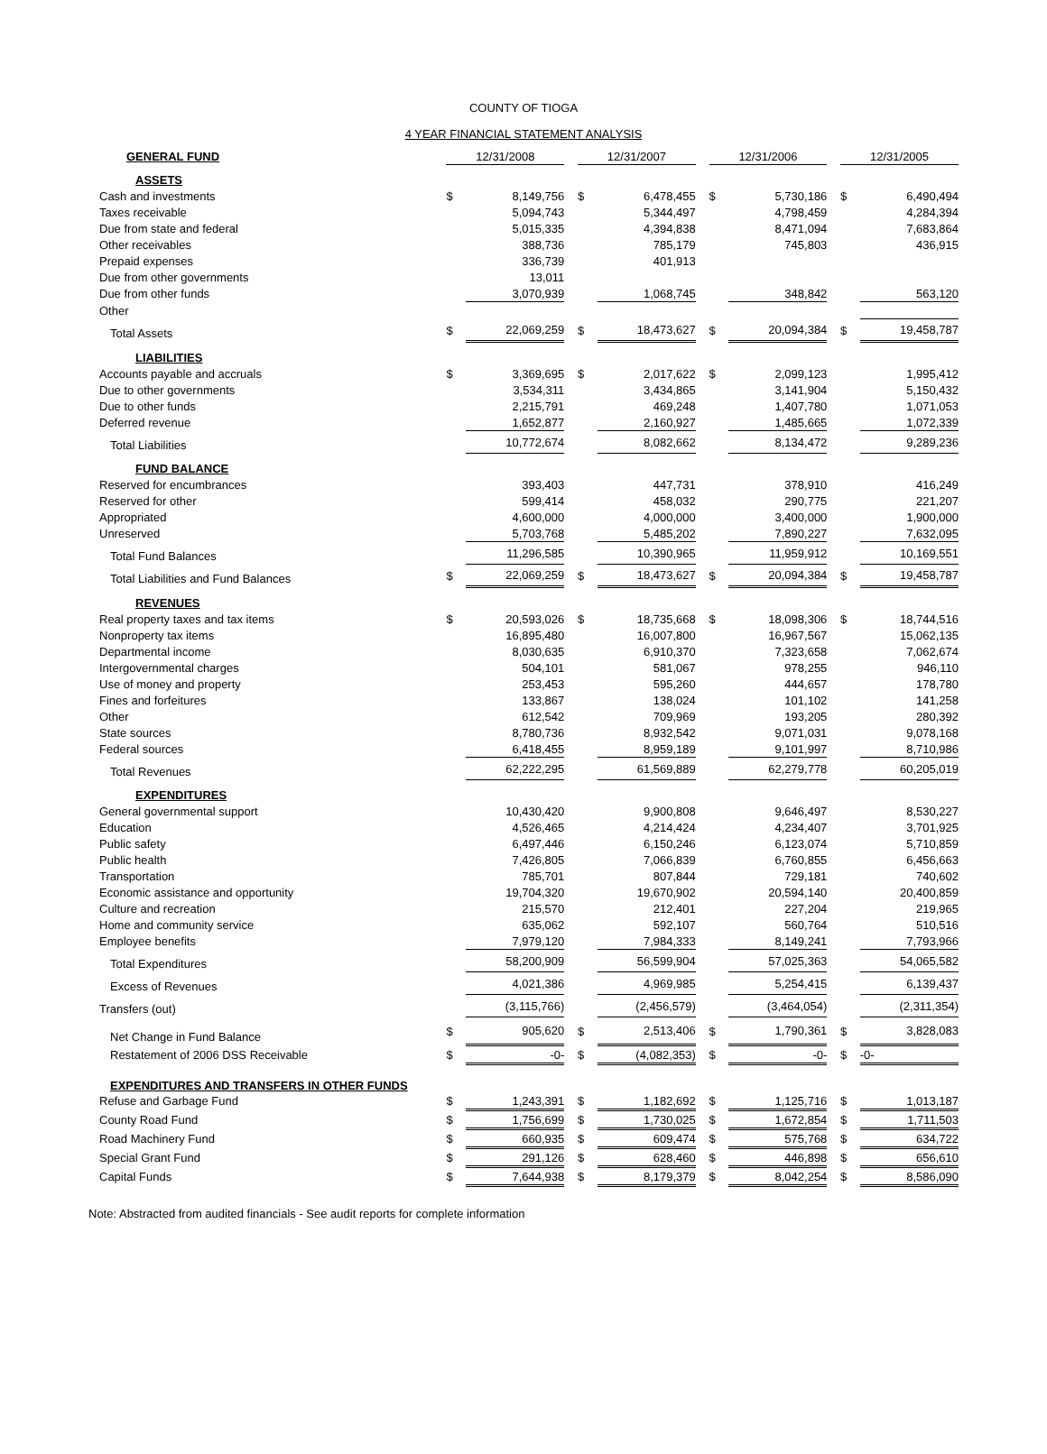COUNTY OF TIOGA
4 YEAR FINANCIAL STATEMENT ANALYSIS
| GENERAL FUND | 12/31/2008 | | | 12/31/2007 | | | 12/31/2006 | | | 12/31/2005 | |
| --- | --- | --- | --- | --- | --- | --- | --- | --- | --- | --- | --- |
| ASSETS | | | | | | | | | | | |
| Cash and investments | $ | 8,149,756 | | $ | 6,478,455 | | $ | 5,730,186 | | $ | 6,490,494 |
| Taxes receivable | | 5,094,743 | | | 5,344,497 | | | 4,798,459 | | | 4,284,394 |
| Due from state and federal | | 5,015,335 | | | 4,394,838 | | | 8,471,094 | | | 7,683,864 |
| Other receivables | | 388,736 | | | 785,179 | | | 745,803 | | | 436,915 |
| Prepaid expenses | | 336,739 | | | 401,913 | | | | | | |
| Due from other governments | | 13,011 | | | | | | | | | |
| Due from other funds | | 3,070,939 | | | 1,068,745 | | | 348,842 | | | 563,120 |
| Other | | | | | | | | | | | |
| Total Assets | $ | 22,069,259 | | $ | 18,473,627 | | $ | 20,094,384 | | $ | 19,458,787 |
| LIABILITIES | | | | | | | | | | | |
| Accounts payable and accruals | $ | 3,369,695 | | $ | 2,017,622 | | $ | 2,099,123 | | | 1,995,412 |
| Due to other governments | | 3,534,311 | | | 3,434,865 | | | 3,141,904 | | | 5,150,432 |
| Due to other funds | | 2,215,791 | | | 469,248 | | | 1,407,780 | | | 1,071,053 |
| Deferred revenue | | 1,652,877 | | | 2,160,927 | | | 1,485,665 | | | 1,072,339 |
| Total Liabilities | | 10,772,674 | | | 8,082,662 | | | 8,134,472 | | | 9,289,236 |
| FUND BALANCE | | | | | | | | | | | |
| Reserved for encumbrances | | 393,403 | | | 447,731 | | | 378,910 | | | 416,249 |
| Reserved for other | | 599,414 | | | 458,032 | | | 290,775 | | | 221,207 |
| Appropriated | | 4,600,000 | | | 4,000,000 | | | 3,400,000 | | | 1,900,000 |
| Unreserved | | 5,703,768 | | | 5,485,202 | | | 7,890,227 | | | 7,632,095 |
| Total Fund Balances | | 11,296,585 | | | 10,390,965 | | | 11,959,912 | | | 10,169,551 |
| Total Liabilities and Fund Balances | $ | 22,069,259 | | $ | 18,473,627 | | $ | 20,094,384 | | $ | 19,458,787 |
| REVENUES | | | | | | | | | | | |
| Real property taxes and tax items | $ | 20,593,026 | | $ | 18,735,668 | | $ | 18,098,306 | | $ | 18,744,516 |
| Nonproperty tax items | | 16,895,480 | | | 16,007,800 | | | 16,967,567 | | | 15,062,135 |
| Departmental income | | 8,030,635 | | | 6,910,370 | | | 7,323,658 | | | 7,062,674 |
| Intergovernmental charges | | 504,101 | | | 581,067 | | | 978,255 | | | 946,110 |
| Use of money and property | | 253,453 | | | 595,260 | | | 444,657 | | | 178,780 |
| Fines and forfeitures | | 133,867 | | | 138,024 | | | 101,102 | | | 141,258 |
| Other | | 612,542 | | | 709,969 | | | 193,205 | | | 280,392 |
| State sources | | 8,780,736 | | | 8,932,542 | | | 9,071,031 | | | 9,078,168 |
| Federal sources | | 6,418,455 | | | 8,959,189 | | | 9,101,997 | | | 8,710,986 |
| Total Revenues | | 62,222,295 | | | 61,569,889 | | | 62,279,778 | | | 60,205,019 |
| EXPENDITURES | | | | | | | | | | | |
| General governmental support | | 10,430,420 | | | 9,900,808 | | | 9,646,497 | | | 8,530,227 |
| Education | | 4,526,465 | | | 4,214,424 | | | 4,234,407 | | | 3,701,925 |
| Public safety | | 6,497,446 | | | 6,150,246 | | | 6,123,074 | | | 5,710,859 |
| Public health | | 7,426,805 | | | 7,066,839 | | | 6,760,855 | | | 6,456,663 |
| Transportation | | 785,701 | | | 807,844 | | | 729,181 | | | 740,602 |
| Economic assistance and opportunity | | 19,704,320 | | | 19,670,902 | | | 20,594,140 | | | 20,400,859 |
| Culture and recreation | | 215,570 | | | 212,401 | | | 227,204 | | | 219,965 |
| Home and community service | | 635,062 | | | 592,107 | | | 560,764 | | | 510,516 |
| Employee benefits | | 7,979,120 | | | 7,984,333 | | | 8,149,241 | | | 7,793,966 |
| Total Expenditures | | 58,200,909 | | | 56,599,904 | | | 57,025,363 | | | 54,065,582 |
| Excess of Revenues | | 4,021,386 | | | 4,969,985 | | | 5,254,415 | | | 6,139,437 |
| Transfers (out) | | (3,115,766) | | | (2,456,579) | | | (3,464,054) | | | (2,311,354) |
| Net Change in Fund Balance | $ | 905,620 | | $ | 2,513,406 | | $ | 1,790,361 | | $ | 3,828,083 |
| Restatement of 2006 DSS Receivable | $ | -0- | | $ | (4,082,353) | | $ | -0- | | $ | -0- |
| EXPENDITURES AND TRANSFERS IN OTHER FUNDS | | | | | | | | | | | |
| Refuse and Garbage Fund | $ | 1,243,391 | | $ | 1,182,692 | | $ | 1,125,716 | | $ | 1,013,187 |
| County Road Fund | $ | 1,756,699 | | $ | 1,730,025 | | $ | 1,672,854 | | $ | 1,711,503 |
| Road Machinery Fund | $ | 660,935 | | $ | 609,474 | | $ | 575,768 | | $ | 634,722 |
| Special Grant Fund | $ | 291,126 | | $ | 628,460 | | $ | 446,898 | | $ | 656,610 |
| Capital Funds | $ | 7,644,938 | | $ | 8,179,379 | | $ | 8,042,254 | | $ | 8,586,090 |
Note: Abstracted from audited financials - See audit reports for complete information